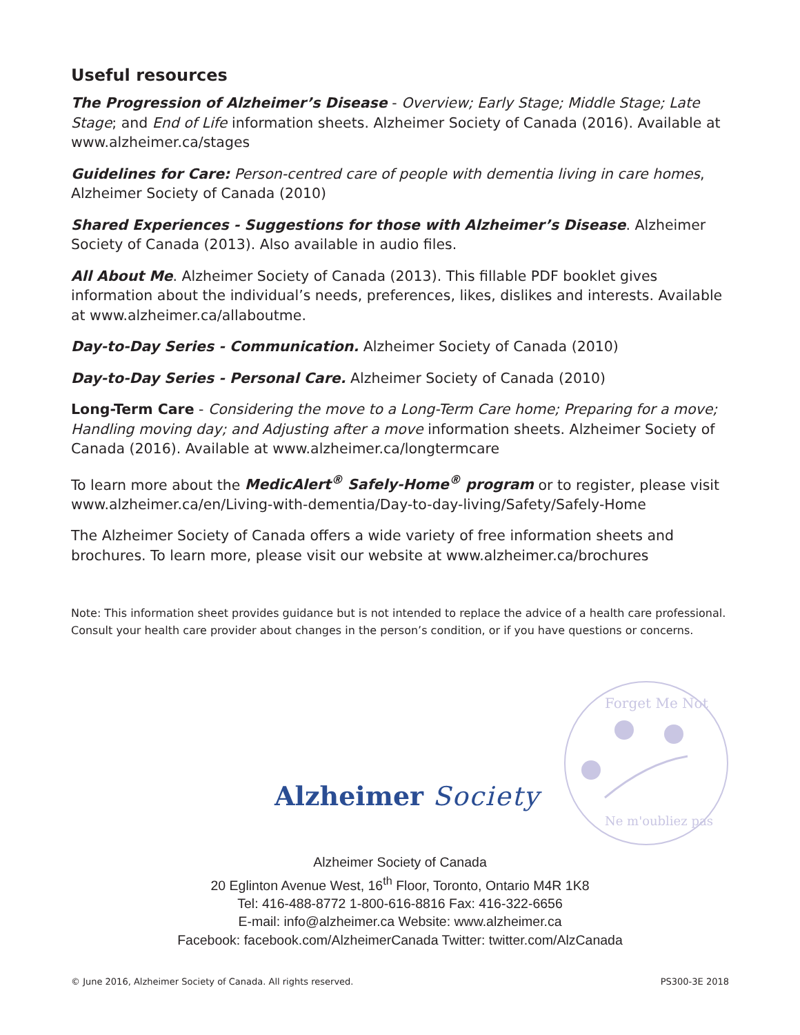Useful resources
The Progression of Alzheimer’s Disease - Overview; Early Stage; Middle Stage; Late Stage; and End of Life information sheets. Alzheimer Society of Canada (2016). Available at www.alzheimer.ca/stages
Guidelines for Care: Person-centred care of people with dementia living in care homes, Alzheimer Society of Canada (2010)
Shared Experiences - Suggestions for those with Alzheimer’s Disease. Alzheimer Society of Canada (2013). Also available in audio files.
All About Me. Alzheimer Society of Canada (2013). This fillable PDF booklet gives information about the individual’s needs, preferences, likes, dislikes and interests. Available at www.alzheimer.ca/allaboutme.
Day-to-Day Series - Communication. Alzheimer Society of Canada (2010)
Day-to-Day Series - Personal Care. Alzheimer Society of Canada (2010)
Long-Term Care - Considering the move to a Long-Term Care home; Preparing for a move; Handling moving day; and Adjusting after a move information sheets. Alzheimer Society of Canada (2016). Available at www.alzheimer.ca/longtermcare
To learn more about the MedicAlert<sup>®</sup> Safely-Home<sup>®</sup> program or to register, please visit www.alzheimer.ca/en/Living-with-dementia/Day-to-day-living/Safety/Safely-Home
The Alzheimer Society of Canada offers a wide variety of free information sheets and brochures. To learn more, please visit our website at www.alzheimer.ca/brochures
Note: This information sheet provides guidance but is not intended to replace the advice of a health care professional. Consult your health care provider about changes in the person’s condition, or if you have questions or concerns.
Forget Me Not
Ne m'oubliez pas
Alzheimer Society
Alzheimer Society of Canada
20 Eglinton Avenue West, 16<sup>th</sup> Floor, Toronto, Ontario M4R 1K8
Tel: 416-488-8772 1-800-616-8816 Fax: 416-322-6656
E-mail: info@alzheimer.ca Website: www.alzheimer.ca
Facebook: facebook.com/AlzheimerCanada Twitter: twitter.com/AlzCanada
© June 2016, Alzheimer Society of Canada. All rights reserved. PS300-3E 2018